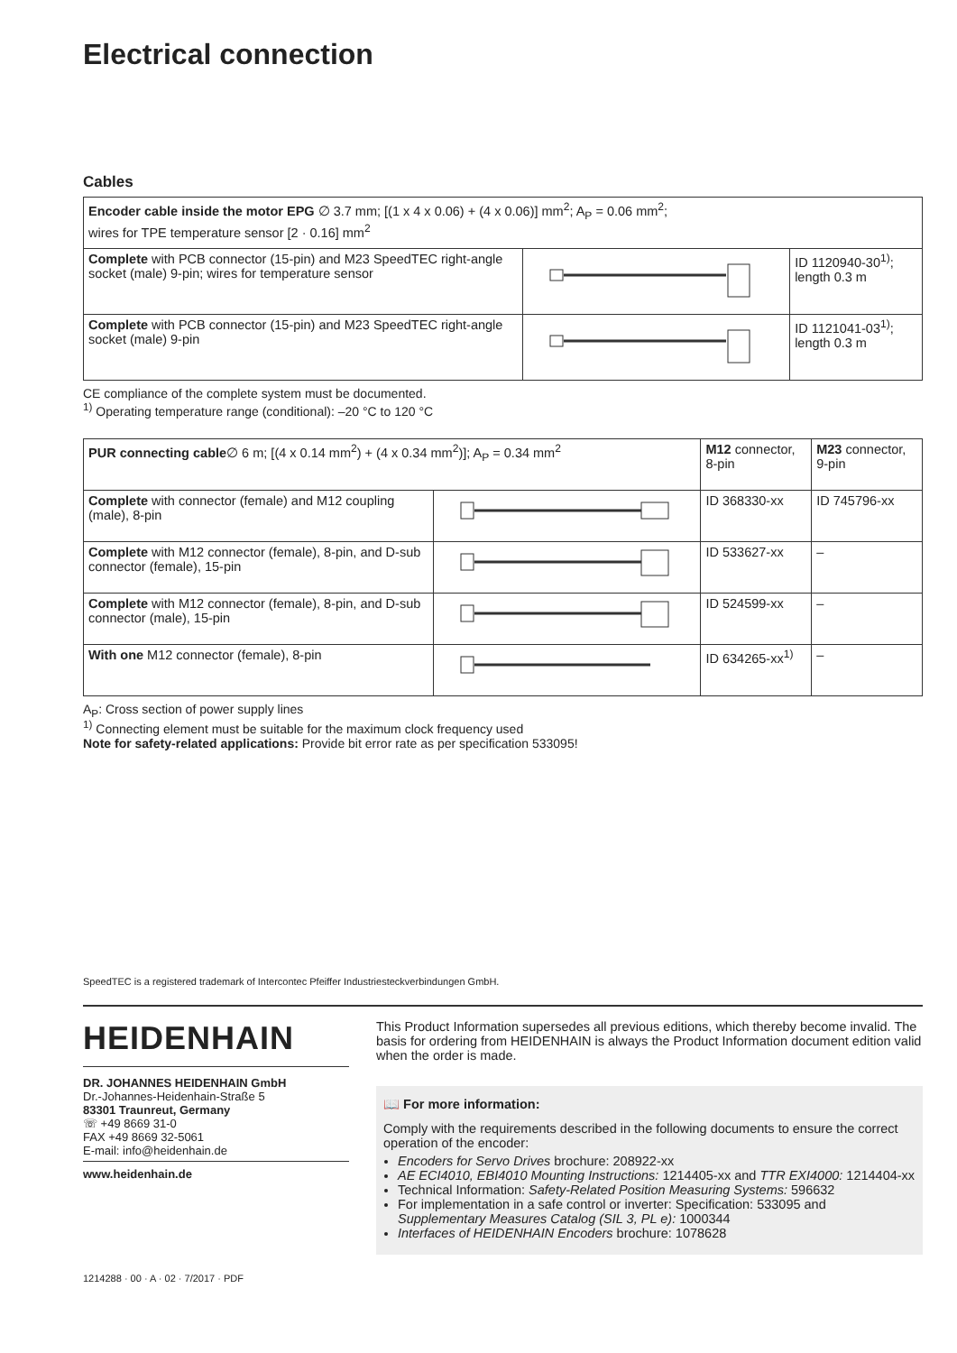Electrical connection
Cables
| Encoder cable inside the motor EPG ∅ 3.7 mm; [(1 x 4 x 0.06) + (4 x 0.06)] mm<sup>2</sup>; A<sub>P</sub> = 0.06 mm<sup>2</sup>; wires for TPE temperature sensor [2 · 0.16] mm<sup>2</sup> | | |
| Complete with PCB connector (15-pin) and M23 SpeedTEC right-angle socket (male) 9-pin; wires for temperature sensor | | ID 1120940-30<sup>1)</sup>; length 0.3 m |
| Complete with PCB connector (15-pin) and M23 SpeedTEC right-angle socket (male) 9-pin | | ID 1121041-03<sup>1)</sup>; length 0.3 m |
CE compliance of the complete system must be documented.
<sup>1)</sup> Operating temperature range (conditional): –20 °C to 120 °C
| PUR connecting cable ∅ 6 m; [(4 x 0.14 mm<sup>2</sup>) + (4 x 0.34 mm<sup>2</sup>)]; A<sub>P</sub> = 0.34 mm<sup>2</sup> | | M12 connector, 8-pin | M23 connector, 9-pin |
| Complete with connector (female) and M12 coupling (male), 8-pin | | ID 368330-xx | ID 745796-xx |
| Complete with M12 connector (female), 8-pin, and D-sub connector (female), 15-pin | | ID 533627-xx | – |
| Complete with M12 connector (female), 8-pin, and D-sub connector (male), 15-pin | | ID 524599-xx | – |
| With one M12 connector (female), 8-pin | | ID 634265-xx<sup>1)</sup> | – |
A<sub>P</sub>: Cross section of power supply lines
<sup>1)</sup> Connecting element must be suitable for the maximum clock frequency used
Note for safety-related applications: Provide bit error rate as per specification 533095!
SpeedTEC is a registered trademark of Intercontec Pfeiffer Industriesteckverbindungen GmbH.
HEIDENHAIN
DR. JOHANNES HEIDENHAIN GmbH
Dr.-Johannes-Heidenhain-Straße 5
83301 Traunreut, Germany
☏ +49 8669 31-0
FAX +49 8669 32-5061
E-mail: info@heidenhain.de
www.heidenhain.de
This Product Information supersedes all previous editions, which thereby become invalid. The basis for ordering from HEIDENHAIN is always the Product Information document edition valid when the order is made.
📖 For more information:
Comply with the requirements described in the following documents to ensure the correct operation of the encoder:
Encoders for Servo Drives brochure: 208922-xx
AE ECI4010, EBI4010 Mounting Instructions: 1214405-xx and TTR EXI4000: 1214404-xx
Technical Information: Safety-Related Position Measuring Systems: 596632
For implementation in a safe control or inverter: Specification: 533095 and Supplementary Measures Catalog (SIL 3, PL e): 1000344
Interfaces of HEIDENHAIN Encoders brochure: 1078628
1214288 · 00 · A · 02 · 7/2017 · PDF